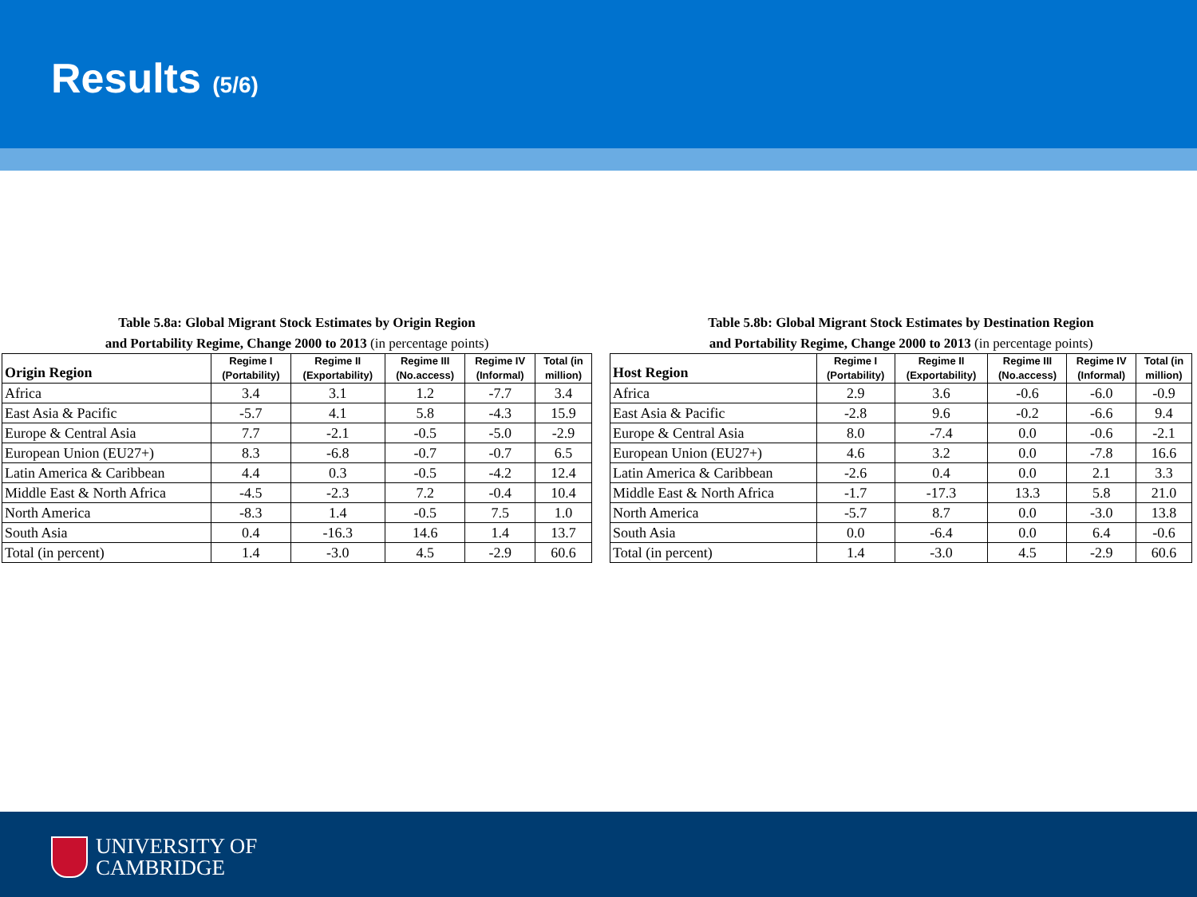Results (5/6)
| Table 5.8a: Global Migrant Stock Estimates by Origin Region and Portability Regime, Change 2000 to 2013 (in percentage points) | | | | | |
| --- | --- | --- | --- | --- | --- |
| Origin Region | Regime I (Portability) | Regime II (Exportability) | Regime III (No.access) | Regime IV (Informal) | Total (in million) |
| Africa | 3.4 | 3.1 | 1.2 | -7.7 | 3.4 |
| East Asia & Pacific | -5.7 | 4.1 | 5.8 | -4.3 | 15.9 |
| Europe & Central Asia | 7.7 | -2.1 | -0.5 | -5.0 | -2.9 |
| European Union (EU27+) | 8.3 | -6.8 | -0.7 | -0.7 | 6.5 |
| Latin America & Caribbean | 4.4 | 0.3 | -0.5 | -4.2 | 12.4 |
| Middle East & North Africa | -4.5 | -2.3 | 7.2 | -0.4 | 10.4 |
| North America | -8.3 | 1.4 | -0.5 | 7.5 | 1.0 |
| South Asia | 0.4 | -16.3 | 14.6 | 1.4 | 13.7 |
| Total (in percent) | 1.4 | -3.0 | 4.5 | -2.9 | 60.6 |
| Table 5.8b: Global Migrant Stock Estimates by Destination Region and Portability Regime, Change 2000 to 2013 (in percentage points) | | | | | |
| --- | --- | --- | --- | --- | --- |
| Host Region | Regime I (Portability) | Regime II (Exportability) | Regime III (No.access) | Regime IV (Informal) | Total (in million) |
| Africa | 2.9 | 3.6 | -0.6 | -6.0 | -0.9 |
| East Asia & Pacific | -2.8 | 9.6 | -0.2 | -6.6 | 9.4 |
| Europe & Central Asia | 8.0 | -7.4 | 0.0 | -0.6 | -2.1 |
| European Union (EU27+) | 4.6 | 3.2 | 0.0 | -7.8 | 16.6 |
| Latin America & Caribbean | -2.6 | 0.4 | 0.0 | 2.1 | 3.3 |
| Middle East & North Africa | -1.7 | -17.3 | 13.3 | 5.8 | 21.0 |
| North America | -5.7 | 8.7 | 0.0 | -3.0 | 13.8 |
| South Asia | 0.0 | -6.4 | 0.0 | 6.4 | -0.6 |
| Total (in percent) | 1.4 | -3.0 | 4.5 | -2.9 | 60.6 |
UNIVERSITY OF
CAMBRIDGE